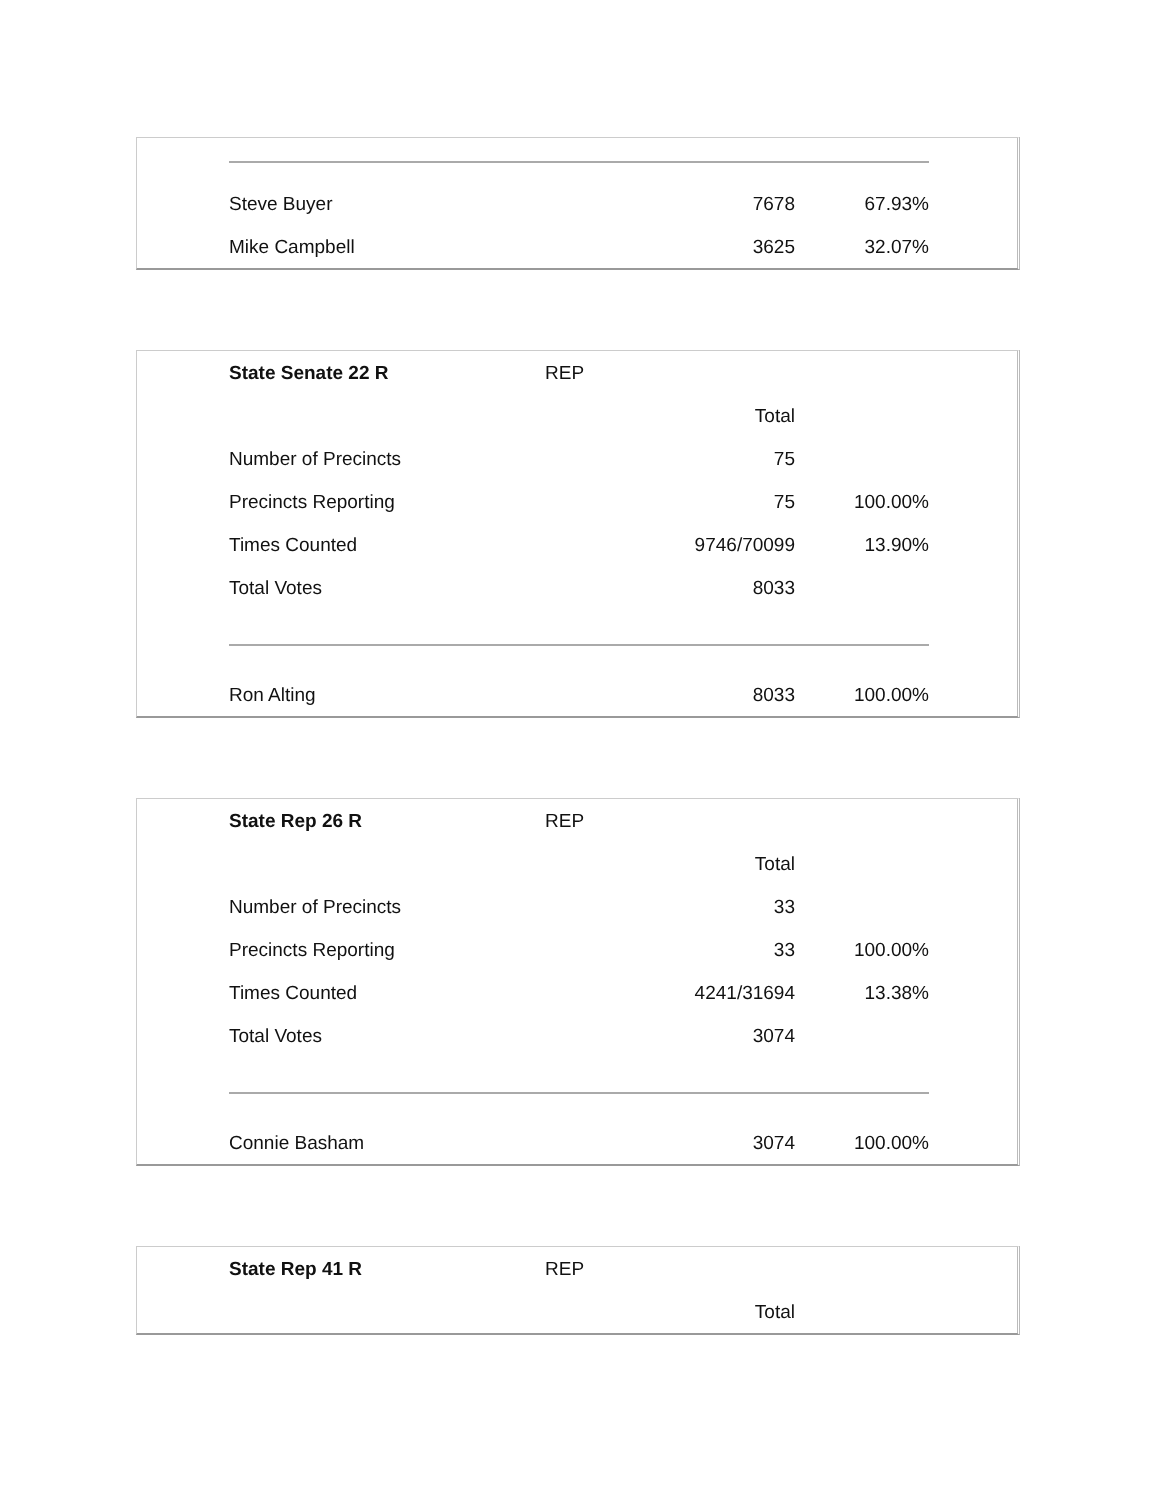| Steve Buyer | | 7678 | 67.93% |
| Mike Campbell | | 3625 | 32.07% |
| State Senate 22 R | REP | | |
| | | Total | |
| Number of Precincts | | 75 | |
| Precincts Reporting | | 75 | 100.00% |
| Times Counted | | 9746/70099 | 13.90% |
| Total Votes | | 8033 | |
| Ron Alting | | 8033 | 100.00% |
| State Rep 26 R | REP | | |
| | | Total | |
| Number of Precincts | | 33 | |
| Precincts Reporting | | 33 | 100.00% |
| Times Counted | | 4241/31694 | 13.38% |
| Total Votes | | 3074 | |
| Connie Basham | | 3074 | 100.00% |
| State Rep 41 R | REP | | |
| | | Total | |